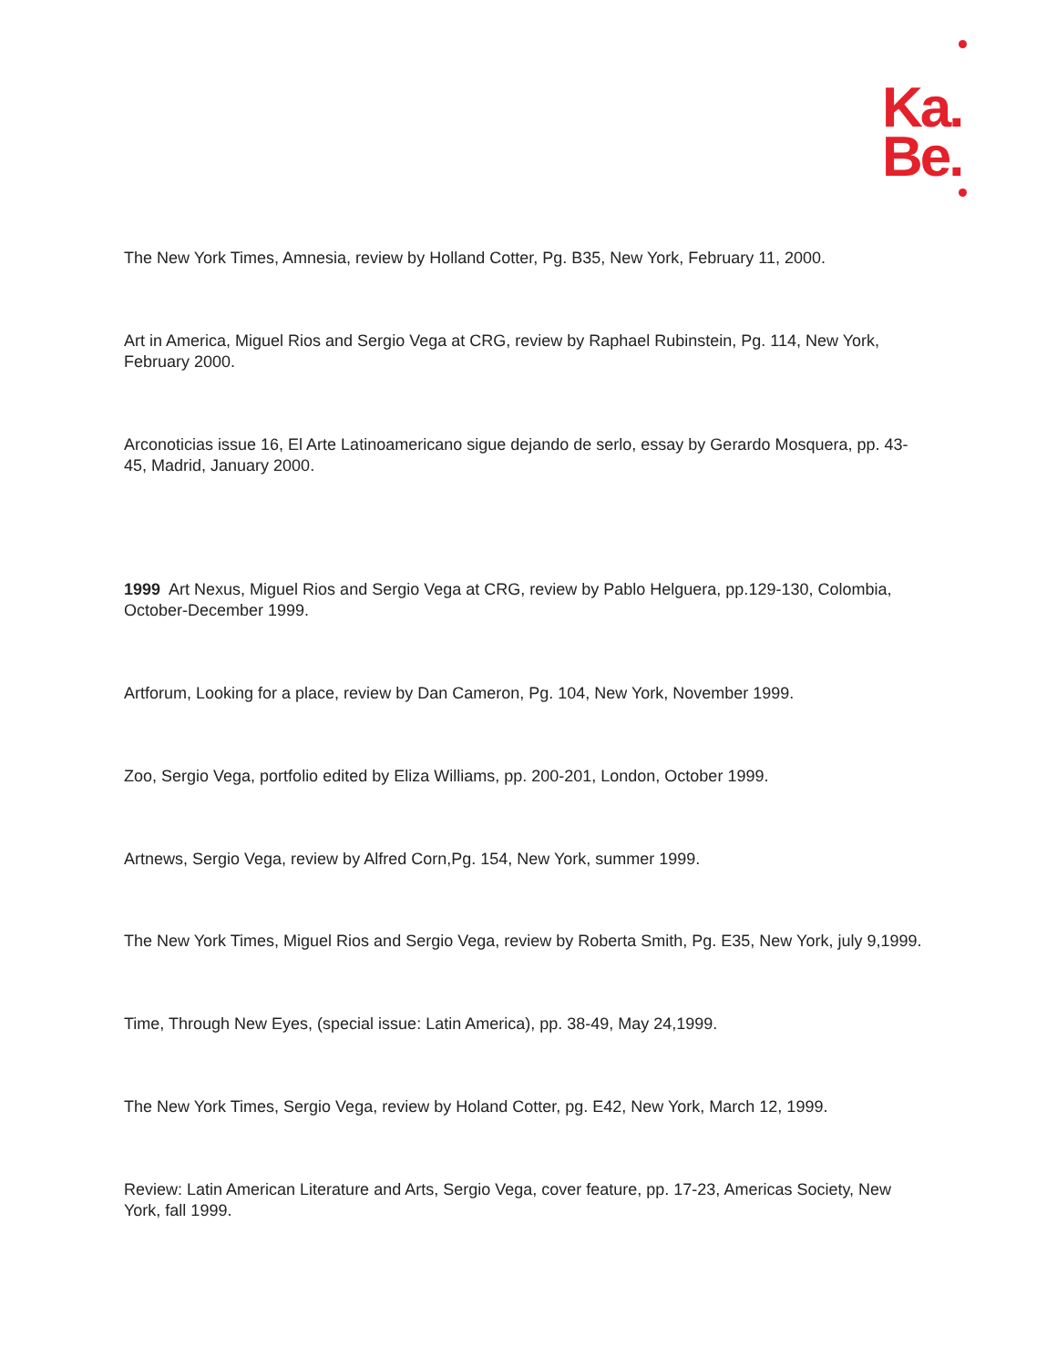Ka.
Be.
The New York Times, Amnesia, review by Holland Cotter, Pg. B35, New York, February 11, 2000.
Art in America, Miguel Rios and Sergio Vega at CRG, review by Raphael Rubinstein, Pg. 114, New York, February 2000.
Arconoticias issue 16, El Arte Latinoamericano sigue dejando de serlo, essay by Gerardo Mosquera, pp. 43-45, Madrid, January 2000.
1999 Art Nexus, Miguel Rios and Sergio Vega at CRG, review by Pablo Helguera, pp.129-130, Colombia, October-December 1999.
Artforum, Looking for a place, review by Dan Cameron, Pg. 104, New York, November 1999.
Zoo, Sergio Vega, portfolio edited by Eliza Williams, pp. 200-201, London, October 1999.
Artnews, Sergio Vega, review by Alfred Corn,Pg. 154, New York, summer 1999.
The New York Times, Miguel Rios and Sergio Vega, review by Roberta Smith, Pg. E35, New York, july 9,1999.
Time, Through New Eyes, (special issue: Latin America), pp. 38-49, May 24,1999.
The New York Times, Sergio Vega, review by Holand Cotter, pg. E42, New York, March 12, 1999.
Review: Latin American Literature and Arts, Sergio Vega, cover feature, pp. 17-23, Americas Society, New York, fall 1999.